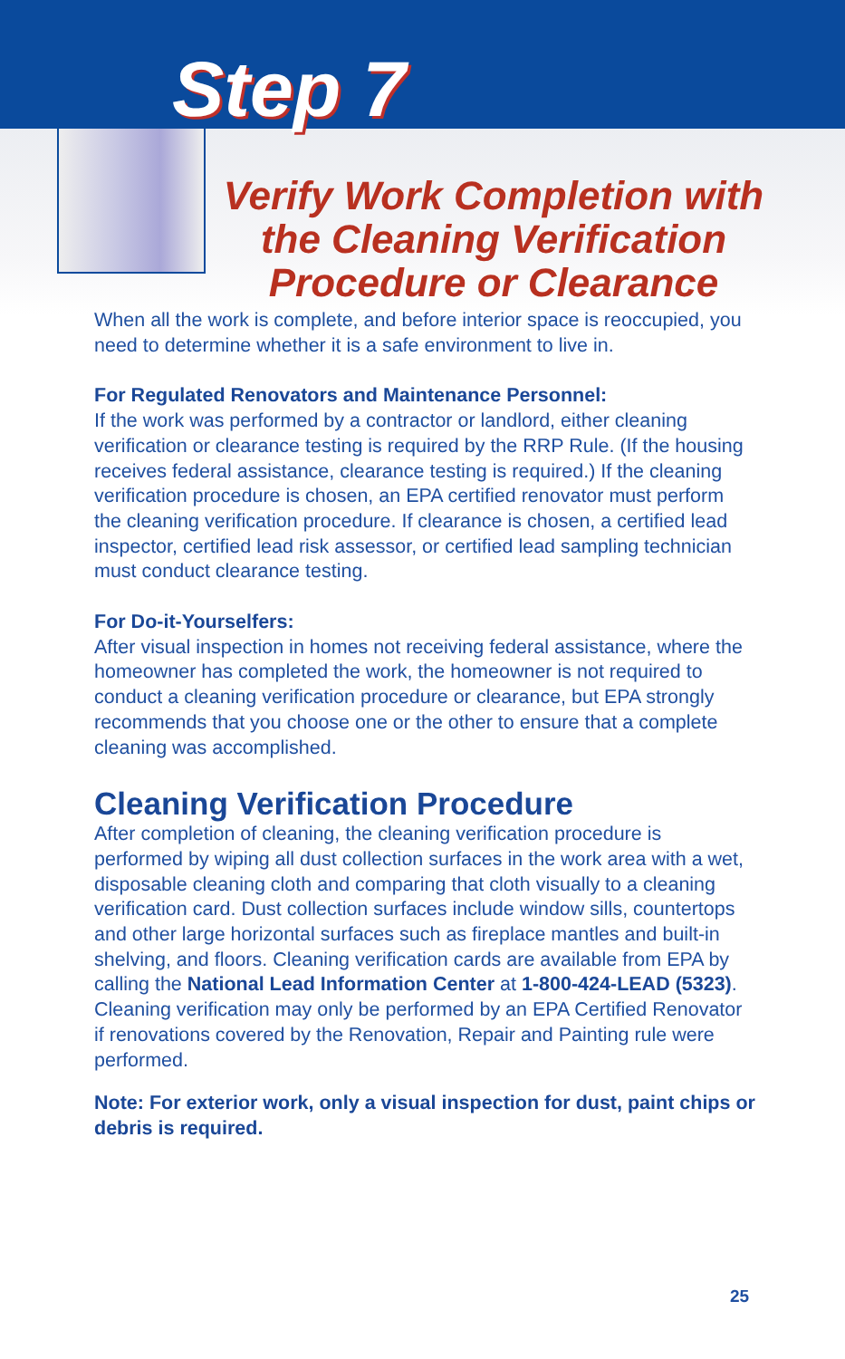Step 7
Verify Work Completion with the Cleaning Verification Procedure or Clearance
When all the work is complete, and before interior space is reoccupied, you need to determine whether it is a safe environment to live in.
For Regulated Renovators and Maintenance Personnel:
If the work was performed by a contractor or landlord, either cleaning verification or clearance testing is required by the RRP Rule. (If the housing receives federal assistance, clearance testing is required.) If the cleaning verification procedure is chosen, an EPA certified renovator must perform the cleaning verification procedure. If clearance is chosen, a certified lead inspector, certified lead risk assessor, or certified lead sampling technician must conduct clearance testing.
For Do-it-Yourselfers:
After visual inspection in homes not receiving federal assistance, where the homeowner has completed the work, the homeowner is not required to conduct a cleaning verification procedure or clearance, but EPA strongly recommends that you choose one or the other to ensure that a complete cleaning was accomplished.
Cleaning Verification Procedure
After completion of cleaning, the cleaning verification procedure is performed by wiping all dust collection surfaces in the work area with a wet, disposable cleaning cloth and comparing that cloth visually to a cleaning verification card. Dust collection surfaces include window sills, countertops and other large horizontal surfaces such as fireplace mantles and built-in shelving, and floors. Cleaning verification cards are available from EPA by calling the National Lead Information Center at 1-800-424-LEAD (5323). Cleaning verification may only be performed by an EPA Certified Renovator if renovations covered by the Renovation, Repair and Painting rule were performed.
Note: For exterior work, only a visual inspection for dust, paint chips or debris is required.
25